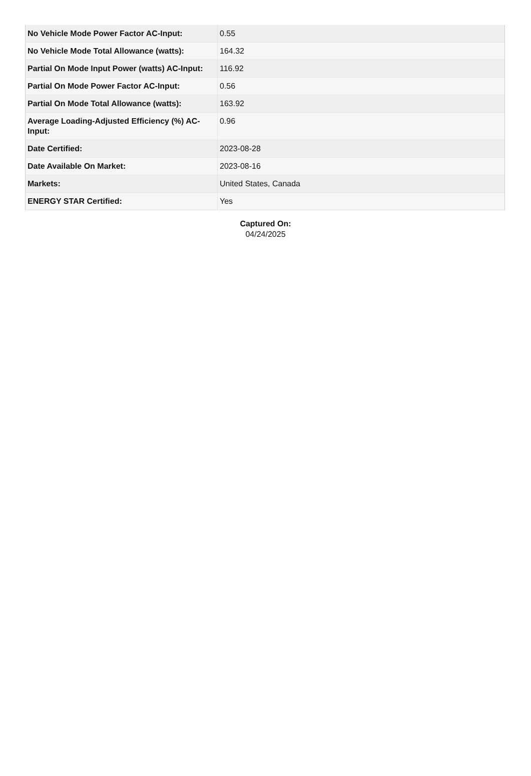| No Vehicle Mode Power Factor AC-Input: | 0.55 |
| No Vehicle Mode Total Allowance (watts): | 164.32 |
| Partial On Mode Input Power (watts) AC-Input: | 116.92 |
| Partial On Mode Power Factor AC-Input: | 0.56 |
| Partial On Mode Total Allowance (watts): | 163.92 |
| Average Loading-Adjusted Efficiency (%) AC-Input: | 0.96 |
| Date Certified: | 2023-08-28 |
| Date Available On Market: | 2023-08-16 |
| Markets: | United States, Canada |
| ENERGY STAR Certified: | Yes |
Captured On:
04/24/2025